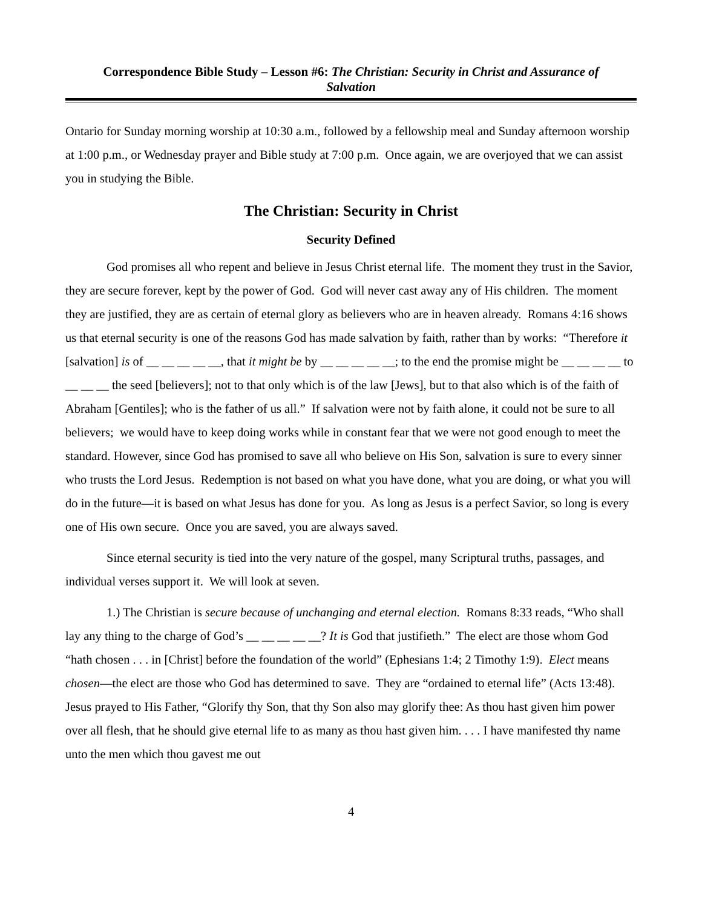Correspondence Bible Study – Lesson #6: The Christian: Security in Christ and Assurance of Salvation
Ontario for Sunday morning worship at 10:30 a.m., followed by a fellowship meal and Sunday afternoon worship at 1:00 p.m., or Wednesday prayer and Bible study at 7:00 p.m. Once again, we are overjoyed that we can assist you in studying the Bible.
The Christian: Security in Christ
Security Defined
God promises all who repent and believe in Jesus Christ eternal life. The moment they trust in the Savior, they are secure forever, kept by the power of God. God will never cast away any of His children. The moment they are justified, they are as certain of eternal glory as believers who are in heaven already. Romans 4:16 shows us that eternal security is one of the reasons God has made salvation by faith, rather than by works: “Therefore it [salvation] is of __ __ __ __ __, that it might be by __ __ __ __ __; to the end the promise might be __ __ __ __ to __ __ __ the seed [believers]; not to that only which is of the law [Jews], but to that also which is of the faith of Abraham [Gentiles]; who is the father of us all.” If salvation were not by faith alone, it could not be sure to all believers; we would have to keep doing works while in constant fear that we were not good enough to meet the standard. However, since God has promised to save all who believe on His Son, salvation is sure to every sinner who trusts the Lord Jesus. Redemption is not based on what you have done, what you are doing, or what you will do in the future—it is based on what Jesus has done for you. As long as Jesus is a perfect Savior, so long is every one of His own secure. Once you are saved, you are always saved.
Since eternal security is tied into the very nature of the gospel, many Scriptural truths, passages, and individual verses support it. We will look at seven.
1.) The Christian is secure because of unchanging and eternal election. Romans 8:33 reads, “Who shall lay any thing to the charge of God’s __ __ __ __ __? It is God that justifieth.” The elect are those whom God “hath chosen . . . in [Christ] before the foundation of the world” (Ephesians 1:4; 2 Timothy 1:9). Elect means chosen—the elect are those who God has determined to save. They are “ordained to eternal life” (Acts 13:48). Jesus prayed to His Father, “Glorify thy Son, that thy Son also may glorify thee: As thou hast given him power over all flesh, that he should give eternal life to as many as thou hast given him. . . . I have manifested thy name unto the men which thou gavest me out
4